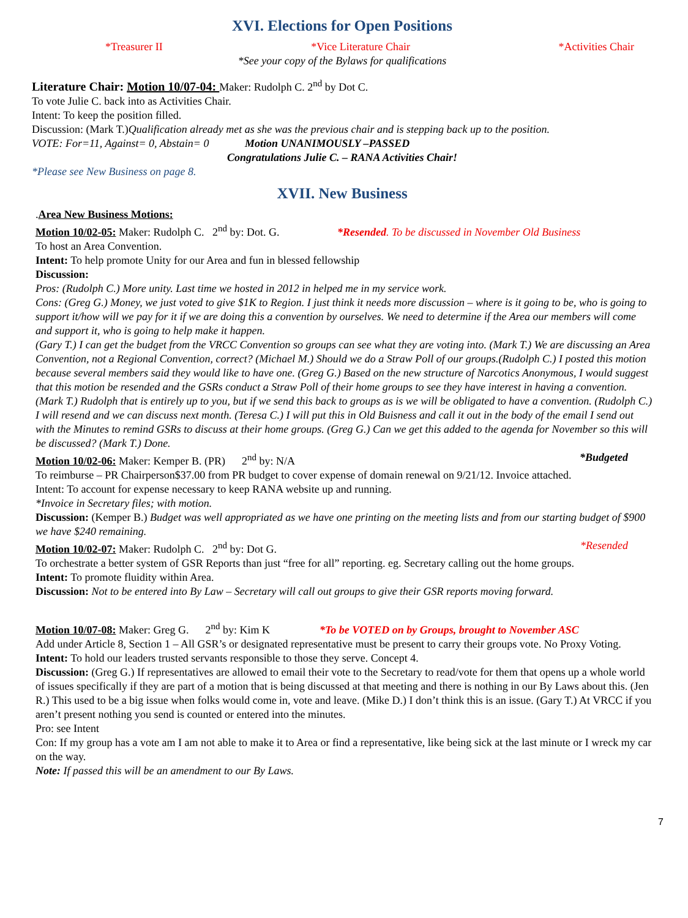XVI. Elections for Open Positions
*Treasurer II *Vice Literature Chair *Activities Chair
*See your copy of the Bylaws for qualifications
Literature Chair: Motion 10/07-04: Maker: Rudolph C. 2<sup>nd</sup> by Dot C.
To vote Julie C. back into as Activities Chair.
Intent: To keep the position filled.
Discussion: (Mark T.)Qualification already met as she was the previous chair and is stepping back up to the position.
VOTE: For=11, Against= 0, Abstain= 0 Motion UNANIMOUSLY –PASSED
Congratulations Julie C. – RANA Activities Chair!
*Please see New Business on page 8.
XVII. New Business
.Area New Business Motions:
Motion 10/02-05: Maker: Rudolph C. 2<sup>nd</sup> by: Dot. G. *Resended. To be discussed in November Old Business
To host an Area Convention.
Intent: To help promote Unity for our Area and fun in blessed fellowship
Discussion:
Pros: (Rudolph C.) More unity. Last time we hosted in 2012 in helped me in my service work.
Cons: (Greg G.) Money, we just voted to give $1K to Region. I just think it needs more discussion – where is it going to be, who is going to support it/how will we pay for it if we are doing this a convention by ourselves. We need to determine if the Area our members will come and support it, who is going to help make it happen.
(Gary T.) I can get the budget from the VRCC Convention so groups can see what they are voting into. (Mark T.) We are discussing an Area Convention, not a Regional Convention, correct? (Michael M.) Should we do a Straw Poll of our groups.(Rudolph C.) I posted this motion because several members said they would like to have one. (Greg G.) Based on the new structure of Narcotics Anonymous, I would suggest that this motion be resended and the GSRs conduct a Straw Poll of their home groups to see they have interest in having a convention.
(Mark T.) Rudolph that is entirely up to you, but if we send this back to groups as is we will be obligated to have a convention. (Rudolph C.) I will resend and we can discuss next month. (Teresa C.) I will put this in Old Buisness and call it out in the body of the email I send out with the Minutes to remind GSRs to discuss at their home groups. (Greg G.) Can we get this added to the agenda for November so this will be discussed? (Mark T.) Done.
Motion 10/02-06: Maker: Kemper B. (PR) 2<sup>nd</sup> by: N/A *Budgeted
To reimburse – PR Chairperson$37.00 from PR budget to cover expense of domain renewal on 9/21/12. Invoice attached.
Intent: To account for expense necessary to keep RANA website up and running.
*Invoice in Secretary files; with motion.
Discussion: (Kemper B.) Budget was well appropriated as we have one printing on the meeting lists and from our starting budget of $900 we have $240 remaining.
Motion 10/02-07: Maker: Rudolph C. 2<sup>nd</sup> by: Dot G. *Resended
To orchestrate a better system of GSR Reports than just “free for all” reporting. eg. Secretary calling out the home groups.
Intent: To promote fluidity within Area.
Discussion: Not to be entered into By Law – Secretary will call out groups to give their GSR reports moving forward.
Motion 10/07-08: Maker: Greg G. 2<sup>nd</sup> by: Kim K *To be VOTED on by Groups, brought to November ASC
Add under Article 8, Section 1 – All GSR’s or designated representative must be present to carry their groups vote. No Proxy Voting.
Intent: To hold our leaders trusted servants responsible to those they serve. Concept 4.
Discussion: (Greg G.) If representatives are allowed to email their vote to the Secretary to read/vote for them that opens up a whole world of issues specifically if they are part of a motion that is being discussed at that meeting and there is nothing in our By Laws about this. (Jen R.) This used to be a big issue when folks would come in, vote and leave. (Mike D.) I don’t think this is an issue. (Gary T.) At VRCC if you aren’t present nothing you send is counted or entered into the minutes.
Pro: see Intent
Con: If my group has a vote am I am not able to make it to Area or find a representative, like being sick at the last minute or I wreck my car on the way.
Note: If passed this will be an amendment to our By Laws.
7